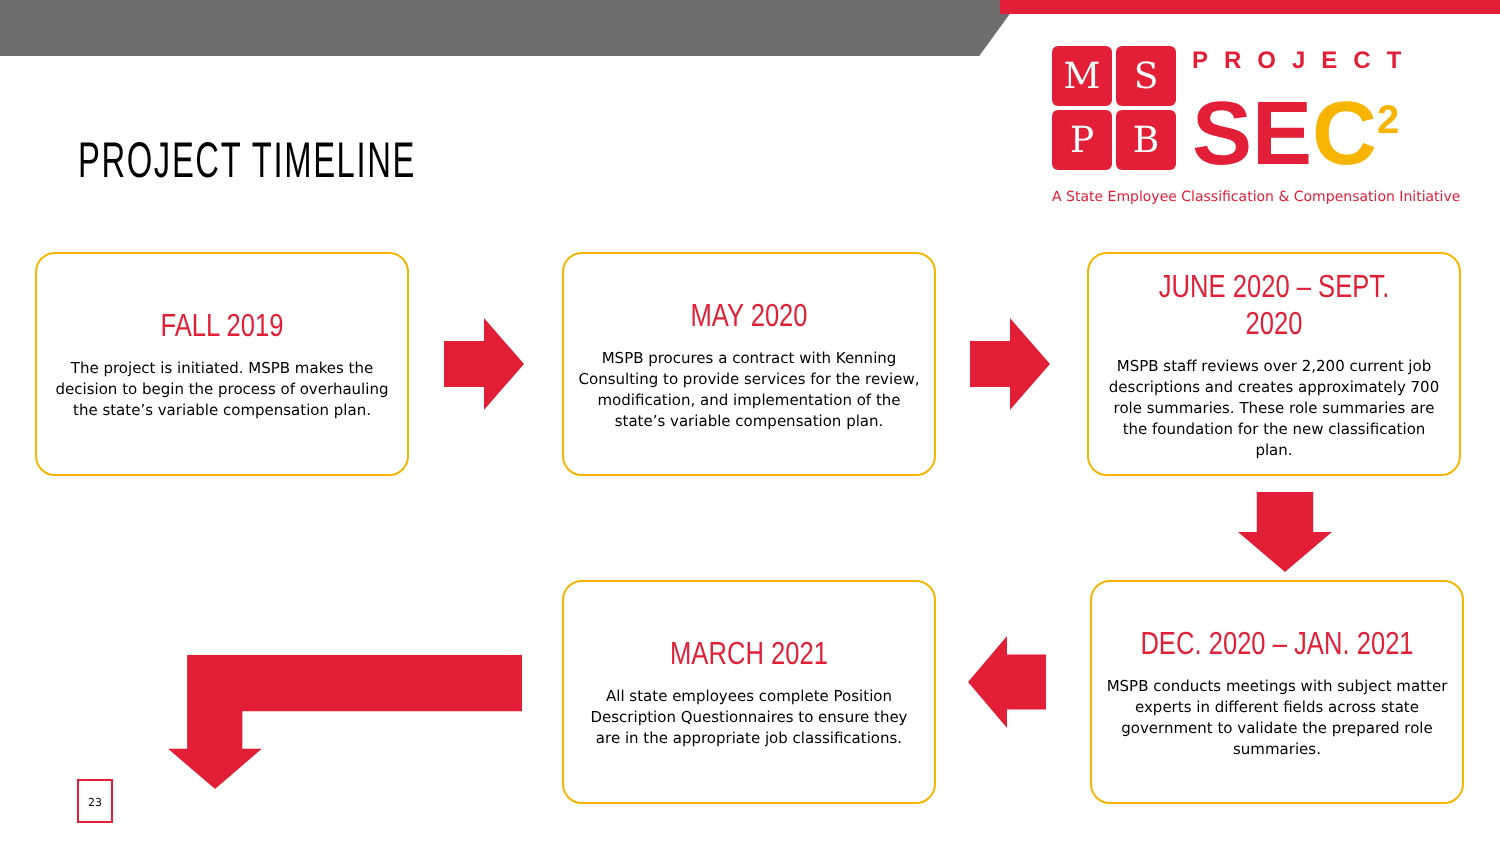PROJECT TIMELINE
M
S
P
B
PROJECT
SEC<sup>2</sup>
A State Employee Classification & Compensation Initiative
FALL 2019
The project is initiated. MSPB makes the decision to begin the process of overhauling the state’s variable compensation plan.
MAY 2020
MSPB procures a contract with Kenning Consulting to provide services for the review, modification, and implementation of the state’s variable compensation plan.
JUNE 2020 – SEPT. 2020
MSPB staff reviews over 2,200 current job descriptions and creates approximately 700 role summaries. These role summaries are the foundation for the new classification plan.
MARCH 2021
All state employees complete Position Description Questionnaires to ensure they are in the appropriate job classifications.
DEC. 2020 – JAN. 2021
MSPB conducts meetings with subject matter experts in different fields across state government to validate the prepared role summaries.
23